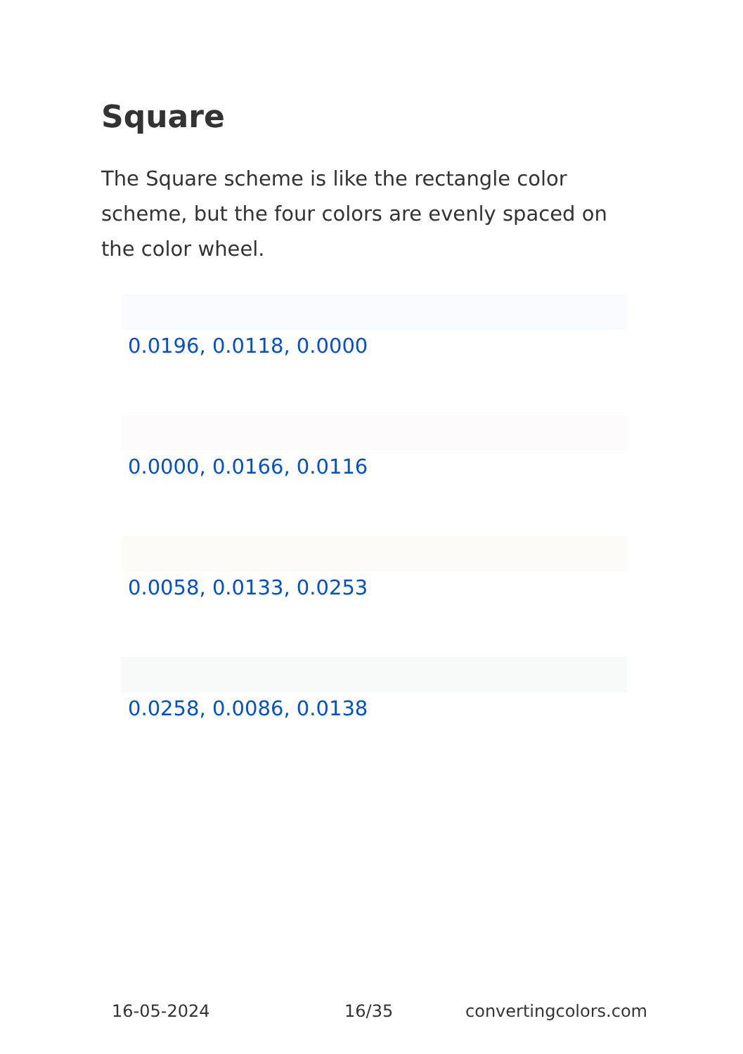Square
The Square scheme is like the rectangle color scheme, but the four colors are evenly spaced on the color wheel.
0.0196, 0.0118, 0.0000
0.0000, 0.0166, 0.0116
0.0058, 0.0133, 0.0253
0.0258, 0.0086, 0.0138
16-05-2024 16/35 convertingcolors.com